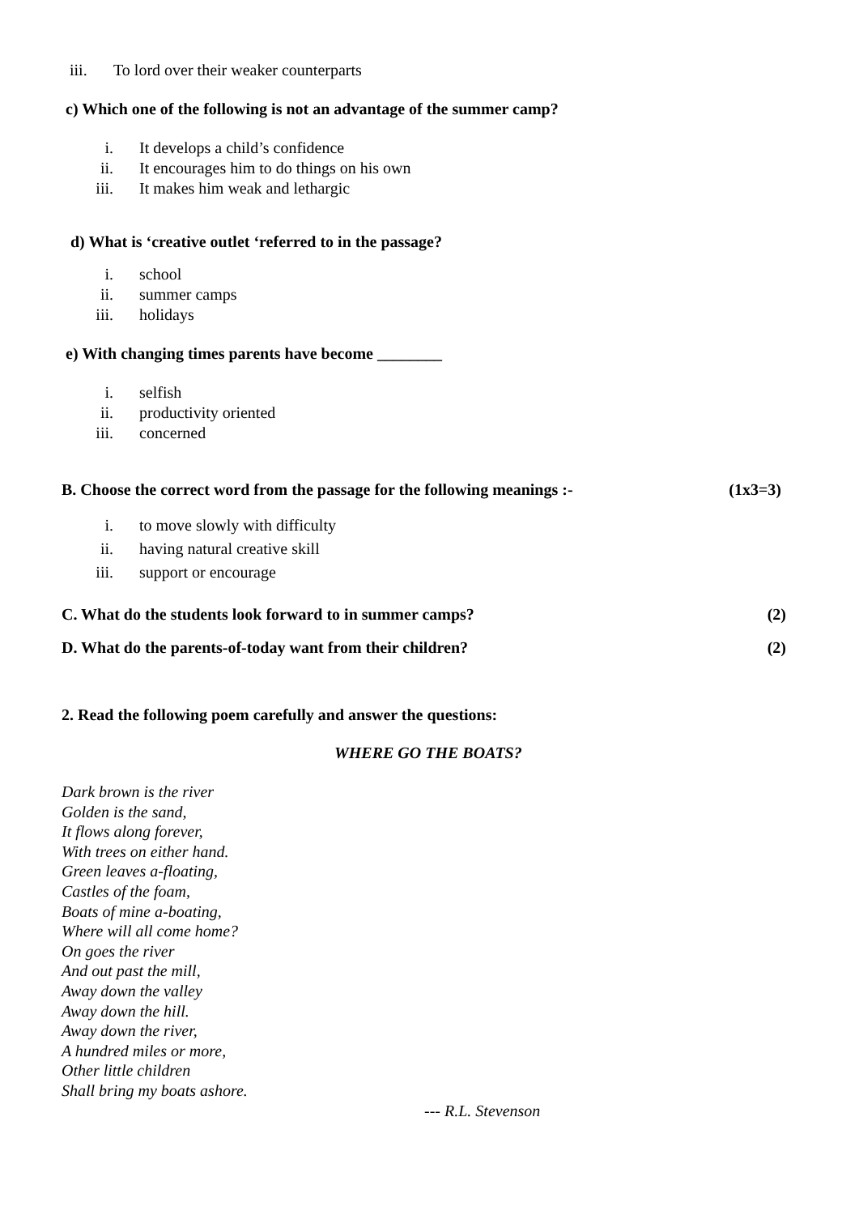iii. To lord over their weaker counterparts
c) Which one of the following is not an advantage of the summer camp?
i. It develops a child’s confidence
ii. It encourages him to do things on his own
iii. It makes him weak and lethargic
d) What is ‘creative outlet ‘referred to in the passage?
i. school
ii. summer camps
iii. holidays
e) With changing times parents have become ________
i. selfish
ii. productivity oriented
iii. concerned
B. Choose the correct word from the passage for the following meanings :- (1x3=3)
i. to move slowly with difficulty
ii. having natural creative skill
iii. support or encourage
C. What do the students look forward to in summer camps? (2)
D. What do the parents-of-today want from their children? (2)
2. Read the following poem carefully and answer the questions:
WHERE GO THE BOATS?
Dark brown is the river
Golden is the sand,
It flows along forever,
With trees on either hand.
Green leaves a-floating,
Castles of the foam,
Boats of mine a-boating,
Where will all come home?
On goes the river
And out past the mill,
Away down the valley
Away down the hill.
Away down the river,
A hundred miles or more,
Other little children
Shall bring my boats ashore.
--- R.L. Stevenson